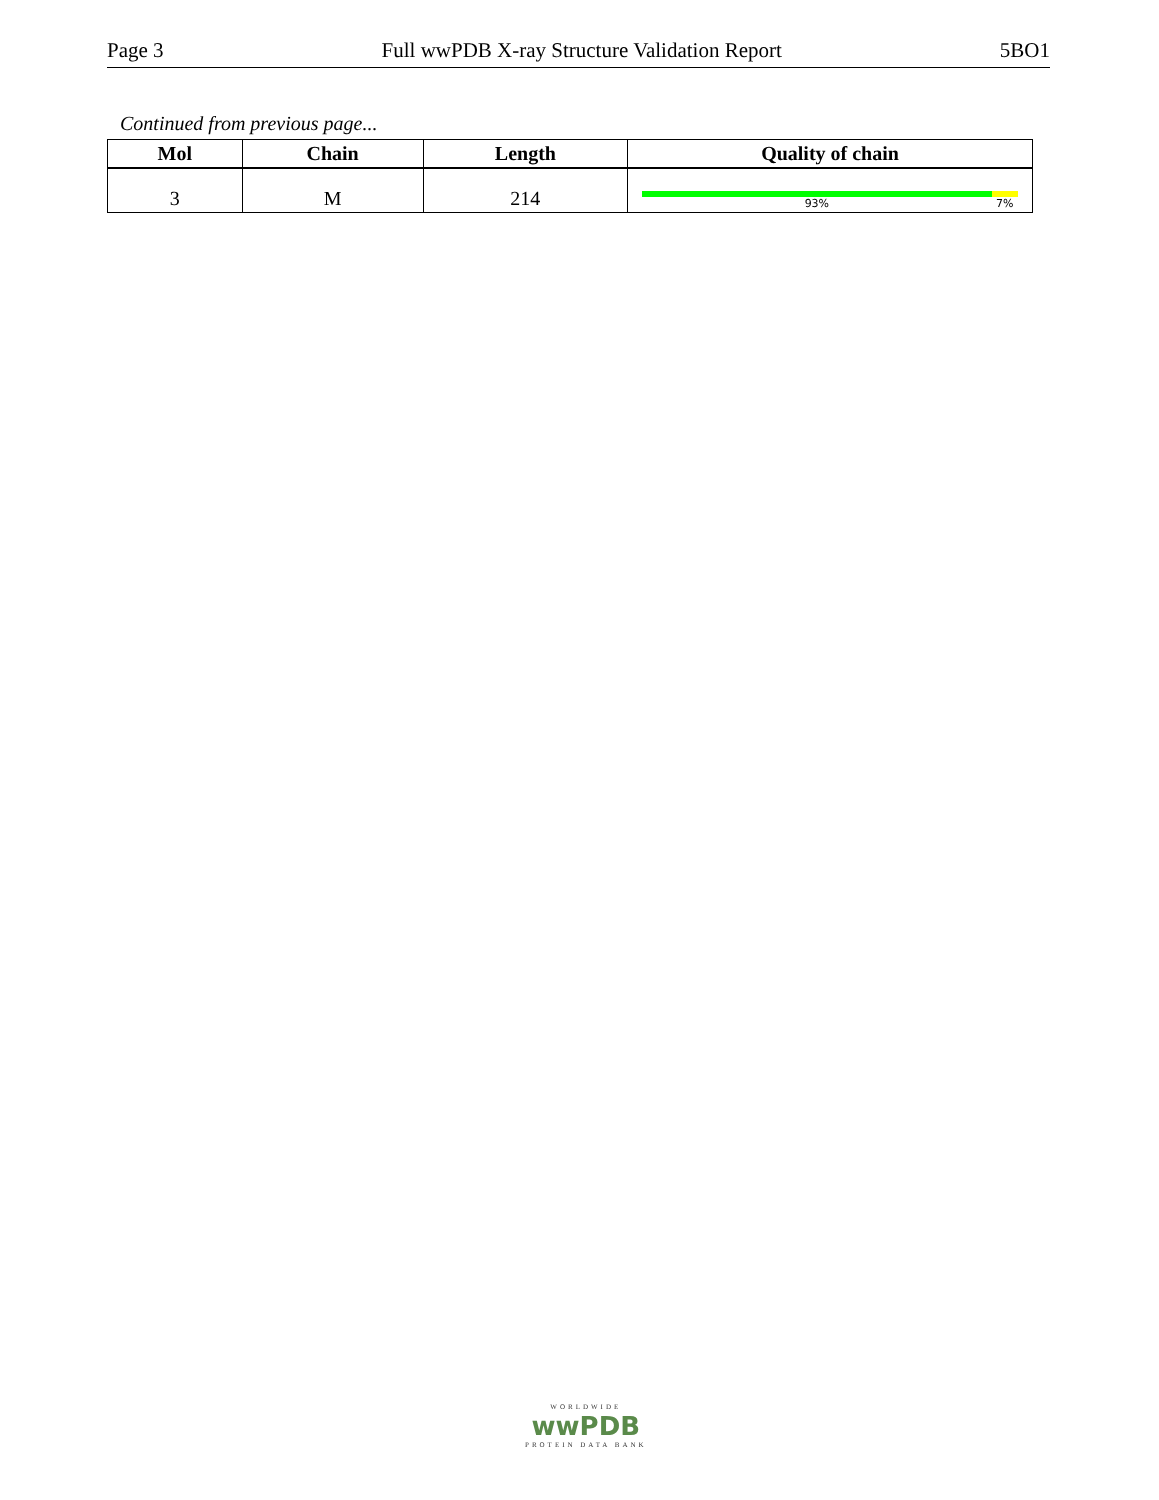Page 3 Full wwPDB X-ray Structure Validation Report 5BO1
Continued from previous page...
| Mol | Chain | Length | Quality of chain |
| --- | --- | --- | --- |
| 3 | M | 214 | 93% 7% |
WORLDWIDE
wwPDB
PROTEIN DATA BANK